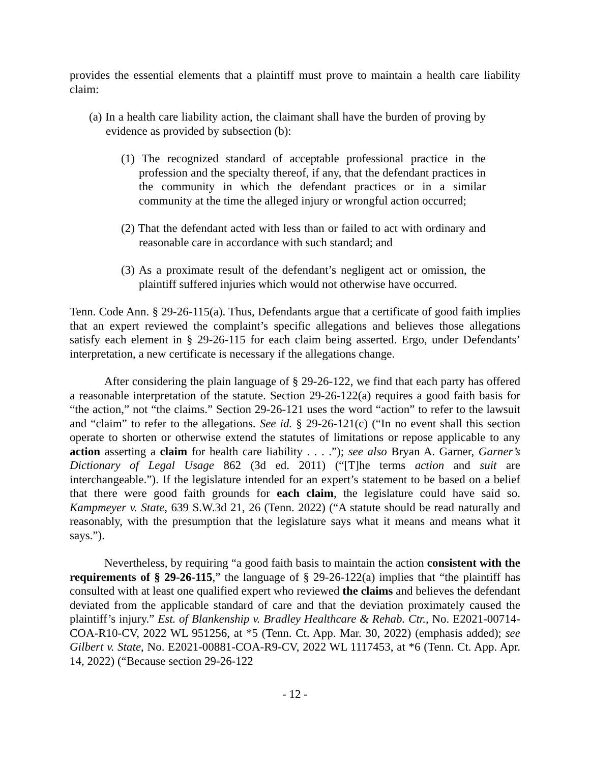provides the essential elements that a plaintiff must prove to maintain a health care liability claim:
(a) In a health care liability action, the claimant shall have the burden of proving by evidence as provided by subsection (b):
(1) The recognized standard of acceptable professional practice in the profession and the specialty thereof, if any, that the defendant practices in the community in which the defendant practices or in a similar community at the time the alleged injury or wrongful action occurred;
(2) That the defendant acted with less than or failed to act with ordinary and reasonable care in accordance with such standard; and
(3) As a proximate result of the defendant’s negligent act or omission, the plaintiff suffered injuries which would not otherwise have occurred.
Tenn. Code Ann. § 29-26-115(a). Thus, Defendants argue that a certificate of good faith implies that an expert reviewed the complaint’s specific allegations and believes those allegations satisfy each element in § 29-26-115 for each claim being asserted. Ergo, under Defendants’ interpretation, a new certificate is necessary if the allegations change.
After considering the plain language of § 29-26-122, we find that each party has offered a reasonable interpretation of the statute. Section 29-26-122(a) requires a good faith basis for “the action,” not “the claims.” Section 29-26-121 uses the word “action” to refer to the lawsuit and “claim” to refer to the allegations. See id. § 29-26-121(c) (“In no event shall this section operate to shorten or otherwise extend the statutes of limitations or repose applicable to any action asserting a claim for health care liability . . . .”); see also Bryan A. Garner, Garner’s Dictionary of Legal Usage 862 (3d ed. 2011) (“[T]he terms action and suit are interchangeable.”). If the legislature intended for an expert’s statement to be based on a belief that there were good faith grounds for each claim, the legislature could have said so. Kampmeyer v. State, 639 S.W.3d 21, 26 (Tenn. 2022) (“A statute should be read naturally and reasonably, with the presumption that the legislature says what it means and means what it says.”).
Nevertheless, by requiring “a good faith basis to maintain the action consistent with the requirements of § 29-26-115,” the language of § 29-26-122(a) implies that “the plaintiff has consulted with at least one qualified expert who reviewed the claims and believes the defendant deviated from the applicable standard of care and that the deviation proximately caused the plaintiff’s injury.” Est. of Blankenship v. Bradley Healthcare & Rehab. Ctr., No. E2021-00714-COA-R10-CV, 2022 WL 951256, at *5 (Tenn. Ct. App. Mar. 30, 2022) (emphasis added); see Gilbert v. State, No. E2021-00881-COA-R9-CV, 2022 WL 1117453, at *6 (Tenn. Ct. App. Apr. 14, 2022) (“Because section 29-26-122
- 12 -